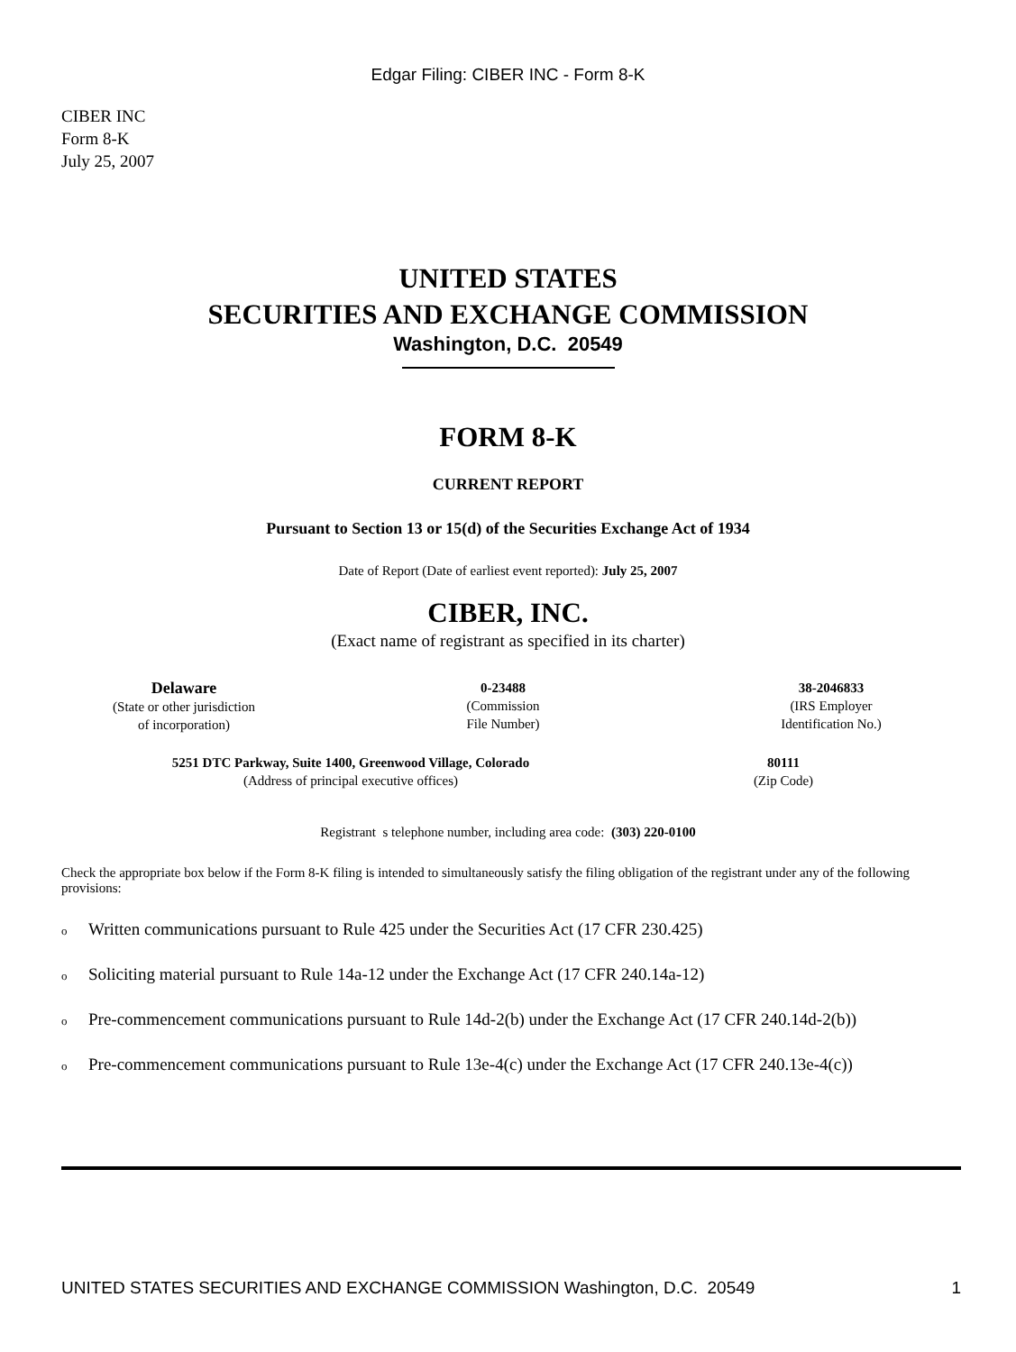Edgar Filing: CIBER INC - Form 8-K
CIBER INC
Form 8-K
July 25, 2007
UNITED STATES
SECURITIES AND EXCHANGE COMMISSION
Washington, D.C. 20549
FORM 8-K
CURRENT REPORT
Pursuant to Section 13 or 15(d) of the Securities Exchange Act of 1934
Date of Report (Date of earliest event reported): July 25, 2007
CIBER, INC.
(Exact name of registrant as specified in its charter)
| Delaware (State or other jurisdiction of incorporation) | 0-23488 (Commission File Number) | 38-2046833 (IRS Employer Identification No.) |
| 5251 DTC Parkway, Suite 1400, Greenwood Village, Colorado (Address of principal executive offices) | 80111 (Zip Code) |
Registrant s telephone number, including area code: (303) 220-0100
Check the appropriate box below if the Form 8-K filing is intended to simultaneously satisfy the filing obligation of the registrant under any of the following provisions:
o Written communications pursuant to Rule 425 under the Securities Act (17 CFR 230.425)
o Soliciting material pursuant to Rule 14a-12 under the Exchange Act (17 CFR 240.14a-12)
o Pre-commencement communications pursuant to Rule 14d-2(b) under the Exchange Act (17 CFR 240.14d-2(b))
o Pre-commencement communications pursuant to Rule 13e-4(c) under the Exchange Act (17 CFR 240.13e-4(c))
UNITED STATES SECURITIES AND EXCHANGE COMMISSION Washington, D.C. 20549 1